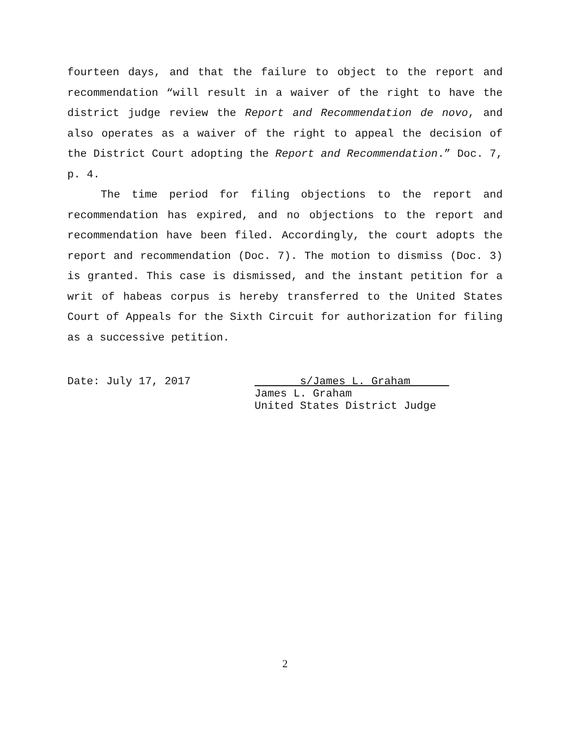fourteen days, and that the failure to object to the report and recommendation “will result in a waiver of the right to have the district judge review the Report and Recommendation de novo, and also operates as a waiver of the right to appeal the decision of the District Court adopting the Report and Recommendation.” Doc. 7, p. 4.
The time period for filing objections to the report and recommendation has expired, and no objections to the report and recommendation have been filed. Accordingly, the court adopts the report and recommendation (Doc. 7). The motion to dismiss (Doc. 3) is granted. This case is dismissed, and the instant petition for a writ of habeas corpus is hereby transferred to the United States Court of Appeals for the Sixth Circuit for authorization for filing as a successive petition.
Date: July 17, 2017 s/James L. Graham
James L. Graham
United States District Judge
2